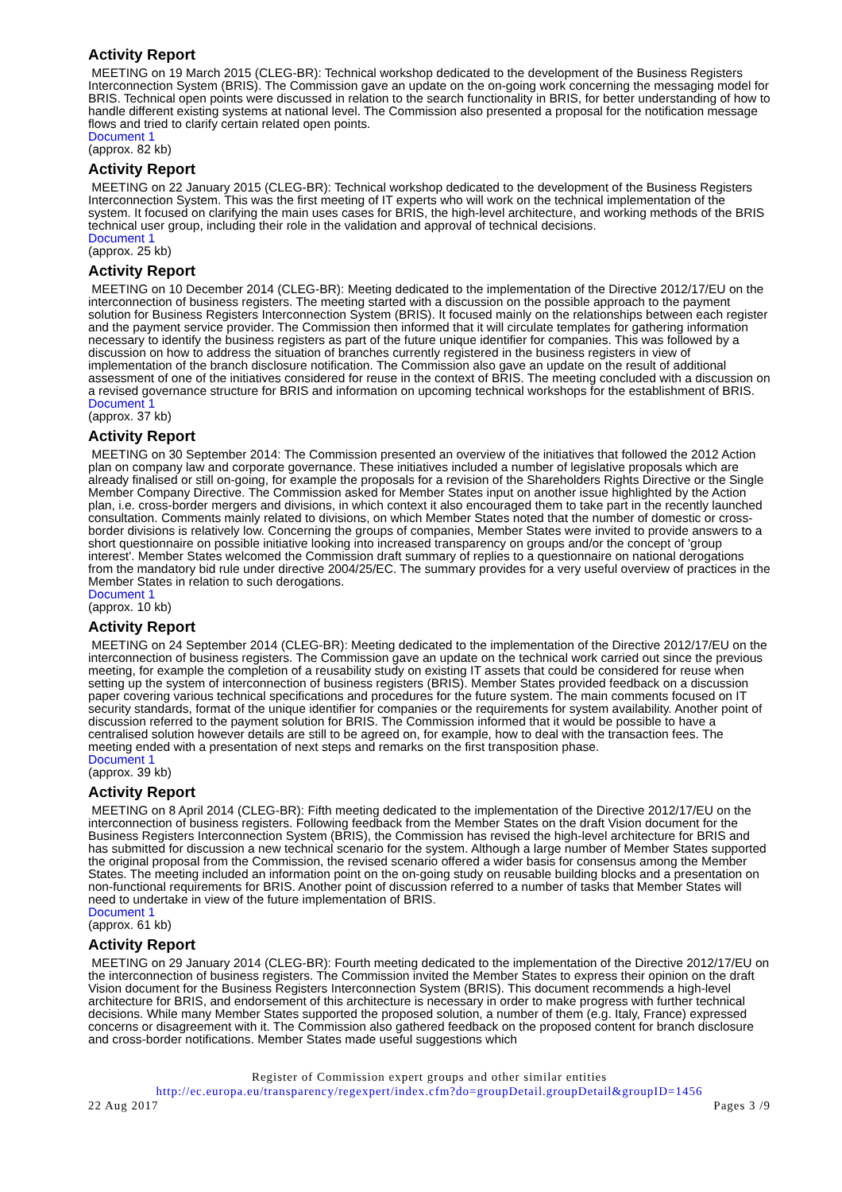Activity Report
MEETING on 19 March 2015 (CLEG-BR): Technical workshop dedicated to the development of the Business Registers Interconnection System (BRIS). The Commission gave an update on the on-going work concerning the messaging model for BRIS. Technical open points were discussed in relation to the search functionality in BRIS, for better understanding of how to handle different existing systems at national level. The Commission also presented a proposal for the notification message flows and tried to clarify certain related open points.
Document 1
(approx. 82 kb)
Activity Report
MEETING on 22 January 2015 (CLEG-BR): Technical workshop dedicated to the development of the Business Registers Interconnection System. This was the first meeting of IT experts who will work on the technical implementation of the system. It focused on clarifying the main uses cases for BRIS, the high-level architecture, and working methods of the BRIS technical user group, including their role in the validation and approval of technical decisions.
Document 1
(approx. 25 kb)
Activity Report
MEETING on 10 December 2014 (CLEG-BR): Meeting dedicated to the implementation of the Directive 2012/17/EU on the interconnection of business registers. The meeting started with a discussion on the possible approach to the payment solution for Business Registers Interconnection System (BRIS). It focused mainly on the relationships between each register and the payment service provider. The Commission then informed that it will circulate templates for gathering information necessary to identify the business registers as part of the future unique identifier for companies. This was followed by a discussion on how to address the situation of branches currently registered in the business registers in view of implementation of the branch disclosure notification. The Commission also gave an update on the result of additional assessment of one of the initiatives considered for reuse in the context of BRIS. The meeting concluded with a discussion on a revised governance structure for BRIS and information on upcoming technical workshops for the establishment of BRIS.
Document 1
(approx. 37 kb)
Activity Report
MEETING on 30 September 2014: The Commission presented an overview of the initiatives that followed the 2012 Action plan on company law and corporate governance. These initiatives included a number of legislative proposals which are already finalised or still on-going, for example the proposals for a revision of the Shareholders Rights Directive or the Single Member Company Directive. The Commission asked for Member States input on another issue highlighted by the Action plan, i.e. cross-border mergers and divisions, in which context it also encouraged them to take part in the recently launched consultation. Comments mainly related to divisions, on which Member States noted that the number of domestic or cross-border divisions is relatively low. Concerning the groups of companies, Member States were invited to provide answers to a short questionnaire on possible initiative looking into increased transparency on groups and/or the concept of 'group interest'. Member States welcomed the Commission draft summary of replies to a questionnaire on national derogations from the mandatory bid rule under directive 2004/25/EC. The summary provides for a very useful overview of practices in the Member States in relation to such derogations.
Document 1
(approx. 10 kb)
Activity Report
MEETING on 24 September 2014 (CLEG-BR): Meeting dedicated to the implementation of the Directive 2012/17/EU on the interconnection of business registers. The Commission gave an update on the technical work carried out since the previous meeting, for example the completion of a reusability study on existing IT assets that could be considered for reuse when setting up the system of interconnection of business registers (BRIS). Member States provided feedback on a discussion paper covering various technical specifications and procedures for the future system. The main comments focused on IT security standards, format of the unique identifier for companies or the requirements for system availability. Another point of discussion referred to the payment solution for BRIS. The Commission informed that it would be possible to have a centralised solution however details are still to be agreed on, for example, how to deal with the transaction fees. The meeting ended with a presentation of next steps and remarks on the first transposition phase.
Document 1
(approx. 39 kb)
Activity Report
MEETING on 8 April 2014 (CLEG-BR): Fifth meeting dedicated to the implementation of the Directive 2012/17/EU on the interconnection of business registers. Following feedback from the Member States on the draft Vision document for the Business Registers Interconnection System (BRIS), the Commission has revised the high-level architecture for BRIS and has submitted for discussion a new technical scenario for the system. Although a large number of Member States supported the original proposal from the Commission, the revised scenario offered a wider basis for consensus among the Member States. The meeting included an information point on the on-going study on reusable building blocks and a presentation on non-functional requirements for BRIS. Another point of discussion referred to a number of tasks that Member States will need to undertake in view of the future implementation of BRIS.
Document 1
(approx. 61 kb)
Activity Report
MEETING on 29 January 2014 (CLEG-BR): Fourth meeting dedicated to the implementation of the Directive 2012/17/EU on the interconnection of business registers. The Commission invited the Member States to express their opinion on the draft Vision document for the Business Registers Interconnection System (BRIS). This document recommends a high-level architecture for BRIS, and endorsement of this architecture is necessary in order to make progress with further technical decisions. While many Member States supported the proposed solution, a number of them (e.g. Italy, France) expressed concerns or disagreement with it. The Commission also gathered feedback on the proposed content for branch disclosure and cross-border notifications. Member States made useful suggestions which
Register of Commission expert groups and other similar entities
http://ec.europa.eu/transparency/regexpert/index.cfm?do=groupDetail.groupDetail&groupID=1456
22 Aug 2017 Pages 3 /9